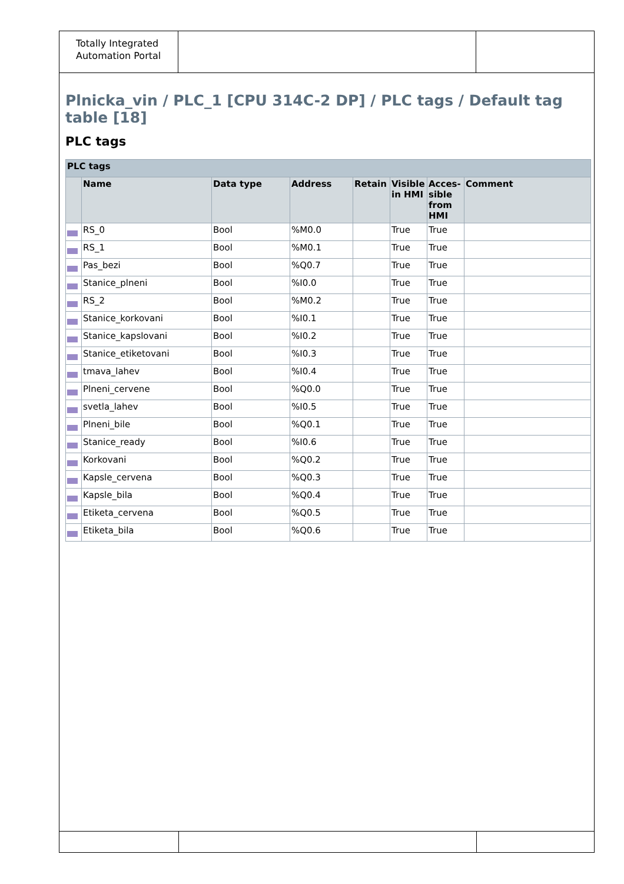Totally Integrated Automation Portal
Plnicka_vin / PLC_1 [CPU 314C-2 DP] / PLC tags / Default tag table [18]
PLC tags
| PLC tags | | | | | | | |
| --- | --- | --- | --- | --- | --- | --- | --- |
| | Name | Data type | Address | Retain | Visible in HMI | Acces-sible from HMI | Comment |
| | RS_0 | Bool | %M0.0 | | True | True | |
| | RS_1 | Bool | %M0.1 | | True | True | |
| | Pas_bezi | Bool | %Q0.7 | | True | True | |
| | Stanice_plneni | Bool | %I0.0 | | True | True | |
| | RS_2 | Bool | %M0.2 | | True | True | |
| | Stanice_korkovani | Bool | %I0.1 | | True | True | |
| | Stanice_kapslovani | Bool | %I0.2 | | True | True | |
| | Stanice_etiketovani | Bool | %I0.3 | | True | True | |
| | tmava_lahev | Bool | %I0.4 | | True | True | |
| | Plneni_cervene | Bool | %Q0.0 | | True | True | |
| | svetla_lahev | Bool | %I0.5 | | True | True | |
| | Plneni_bile | Bool | %Q0.1 | | True | True | |
| | Stanice_ready | Bool | %I0.6 | | True | True | |
| | Korkovani | Bool | %Q0.2 | | True | True | |
| | Kapsle_cervena | Bool | %Q0.3 | | True | True | |
| | Kapsle_bila | Bool | %Q0.4 | | True | True | |
| | Etiketa_cervena | Bool | %Q0.5 | | True | True | |
| | Etiketa_bila | Bool | %Q0.6 | | True | True | |